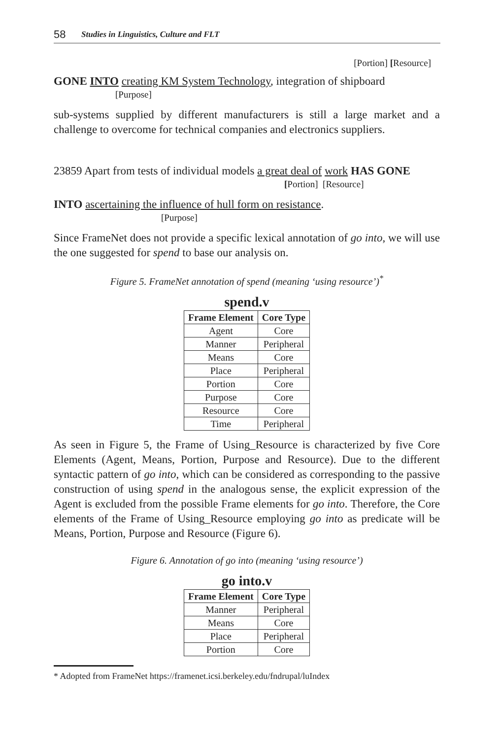58 Studies in Linguistics, Culture and FLT
[Portion] [Resource]
GONE INTO creating KM System Technology, integration of shipboard
[Purpose]
sub-systems supplied by different manufacturers is still a large market and a challenge to overcome for technical companies and electronics suppliers.
23859 Apart from tests of individual models a great deal of work HAS GONE
[Portion] [Resource]
INTO ascertaining the influence of hull form on resistance.
[Purpose]
Since FrameNet does not provide a specific lexical annotation of go into, we will use the one suggested for spend to base our analysis on.
Figure 5. FrameNet annotation of spend (meaning ‘using resource’)<sup>*</sup>
spend.v
| Frame Element | Core Type |
| --- | --- |
| Agent | Core |
| Manner | Peripheral |
| Means | Core |
| Place | Peripheral |
| Portion | Core |
| Purpose | Core |
| Resource | Core |
| Time | Peripheral |
As seen in Figure 5, the Frame of Using_Resource is characterized by five Core Elements (Agent, Means, Portion, Purpose and Resource). Due to the different syntactic pattern of go into, which can be considered as corresponding to the passive construction of using spend in the analogous sense, the explicit expression of the Agent is excluded from the possible Frame elements for go into. Therefore, the Core elements of the Frame of Using_Resource employing go into as predicate will be Means, Portion, Purpose and Resource (Figure 6).
Figure 6. Annotation of go into (meaning ‘using resource’)
go into.v
| Frame Element | Core Type |
| --- | --- |
| Manner | Peripheral |
| Means | Core |
| Place | Peripheral |
| Portion | Core |
* Adopted from FrameNet https://framenet.icsi.berkeley.edu/fndrupal/luIndex